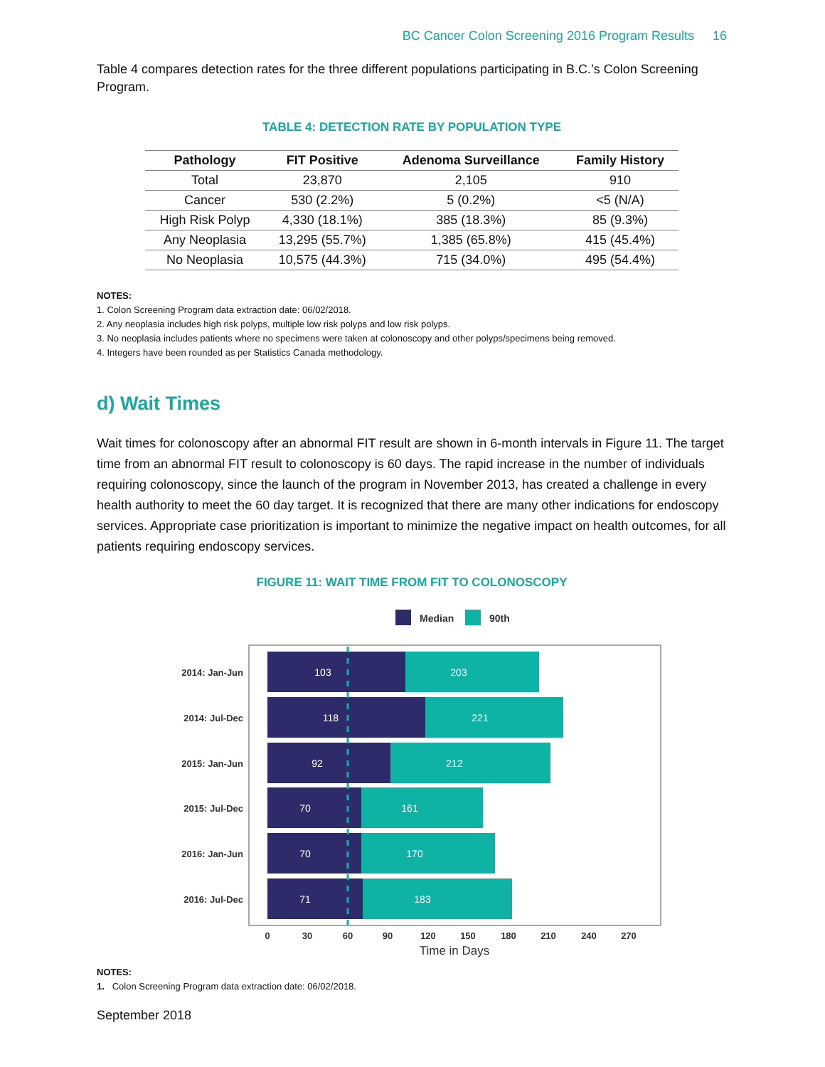BC Cancer Colon Screening 2016 Program Results 16
Table 4 compares detection rates for the three different populations participating in B.C.’s Colon Screening Program.
TABLE 4: DETECTION RATE BY POPULATION TYPE
| Pathology | FIT Positive | Adenoma Surveillance | Family History |
| --- | --- | --- | --- |
| Total | 23,870 | 2,105 | 910 |
| Cancer | 530 (2.2%) | 5 (0.2%) | <5 (N/A) |
| High Risk Polyp | 4,330 (18.1%) | 385 (18.3%) | 85 (9.3%) |
| Any Neoplasia | 13,295 (55.7%) | 1,385 (65.8%) | 415 (45.4%) |
| No Neoplasia | 10,575 (44.3%) | 715 (34.0%) | 495 (54.4%) |
NOTES:
1. Colon Screening Program data extraction date: 06/02/2018.
2. Any neoplasia includes high risk polyps, multiple low risk polyps and low risk polyps.
3. No neoplasia includes patients where no specimens were taken at colonoscopy and other polyps/specimens being removed.
4. Integers have been rounded as per Statistics Canada methodology.
d) Wait Times
Wait times for colonoscopy after an abnormal FIT result are shown in 6-month intervals in Figure 11. The target time from an abnormal FIT result to colonoscopy is 60 days. The rapid increase in the number of individuals requiring colonoscopy, since the launch of the program in November 2013, has created a challenge in every health authority to meet the 60 day target. It is recognized that there are many other indications for endoscopy services. Appropriate case prioritization is important to minimize the negative impact on health outcomes, for all patients requiring endoscopy services.
FIGURE 11: WAIT TIME FROM FIT TO COLONOSCOPY
Median
90th
103
203
118
221
92
212
70
161
70
170
71
183
2014: Jan-Jun
2014: Jul-Dec
2015: Jan-Jun
2015: Jul-Dec
2016: Jan-Jun
2016: Jul-Dec
0
30
60
90
120
150
180
210
240
270
Time in Days
NOTES:
1. Colon Screening Program data extraction date: 06/02/2018.
September 2018